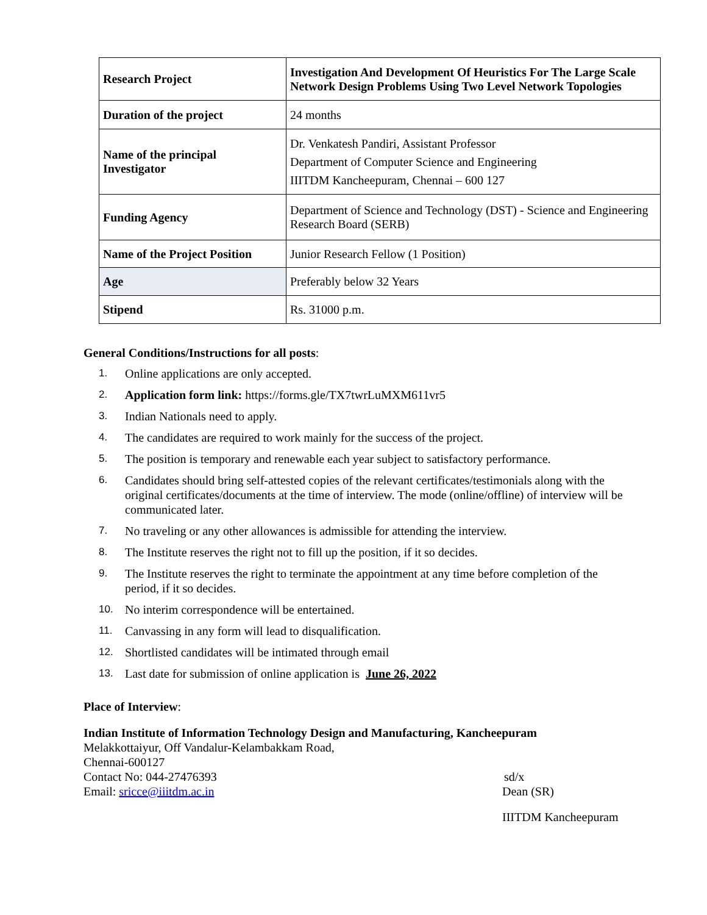| Research Project | Investigation And Development Of Heuristics For The Large Scale Network Design Problems Using Two Level Network Topologies |
| Duration of the project | 24 months |
| Name of the principal Investigator | Dr. Venkatesh Pandiri, Assistant Professor Department of Computer Science and Engineering IIITDM Kancheepuram, Chennai – 600 127 |
| Funding Agency | Department of Science and Technology (DST) - Science and Engineering Research Board (SERB) |
| Name of the Project Position | Junior Research Fellow (1 Position) |
| Age | Preferably below 32 Years |
| Stipend | Rs. 31000 p.m. |
General Conditions/Instructions for all posts:
1. Online applications are only accepted.
2. Application form link: https://forms.gle/TX7twrLuMXM611vr5
3. Indian Nationals need to apply.
4. The candidates are required to work mainly for the success of the project.
5. The position is temporary and renewable each year subject to satisfactory performance.
6. Candidates should bring self-attested copies of the relevant certificates/testimonials along with the original certificates/documents at the time of interview. The mode (online/offline) of interview will be communicated later.
7. No traveling or any other allowances is admissible for attending the interview.
8. The Institute reserves the right not to fill up the position, if it so decides.
9. The Institute reserves the right to terminate the appointment at any time before completion of the period, if it so decides.
10. No interim correspondence will be entertained.
11. Canvassing in any form will lead to disqualification.
12. Shortlisted candidates will be intimated through email
13. Last date for submission of online application is June 26, 2022
Place of Interview:
Indian Institute of Information Technology Design and Manufacturing, Kancheepuram
Melakkottaiyur, Off Vandalur-Kelambakkam Road,
Chennai-600127
Contact No: 044-27476393 sd/x
Email: sricce@iiitdm.ac.in Dean (SR)
IIITDM Kancheepuram